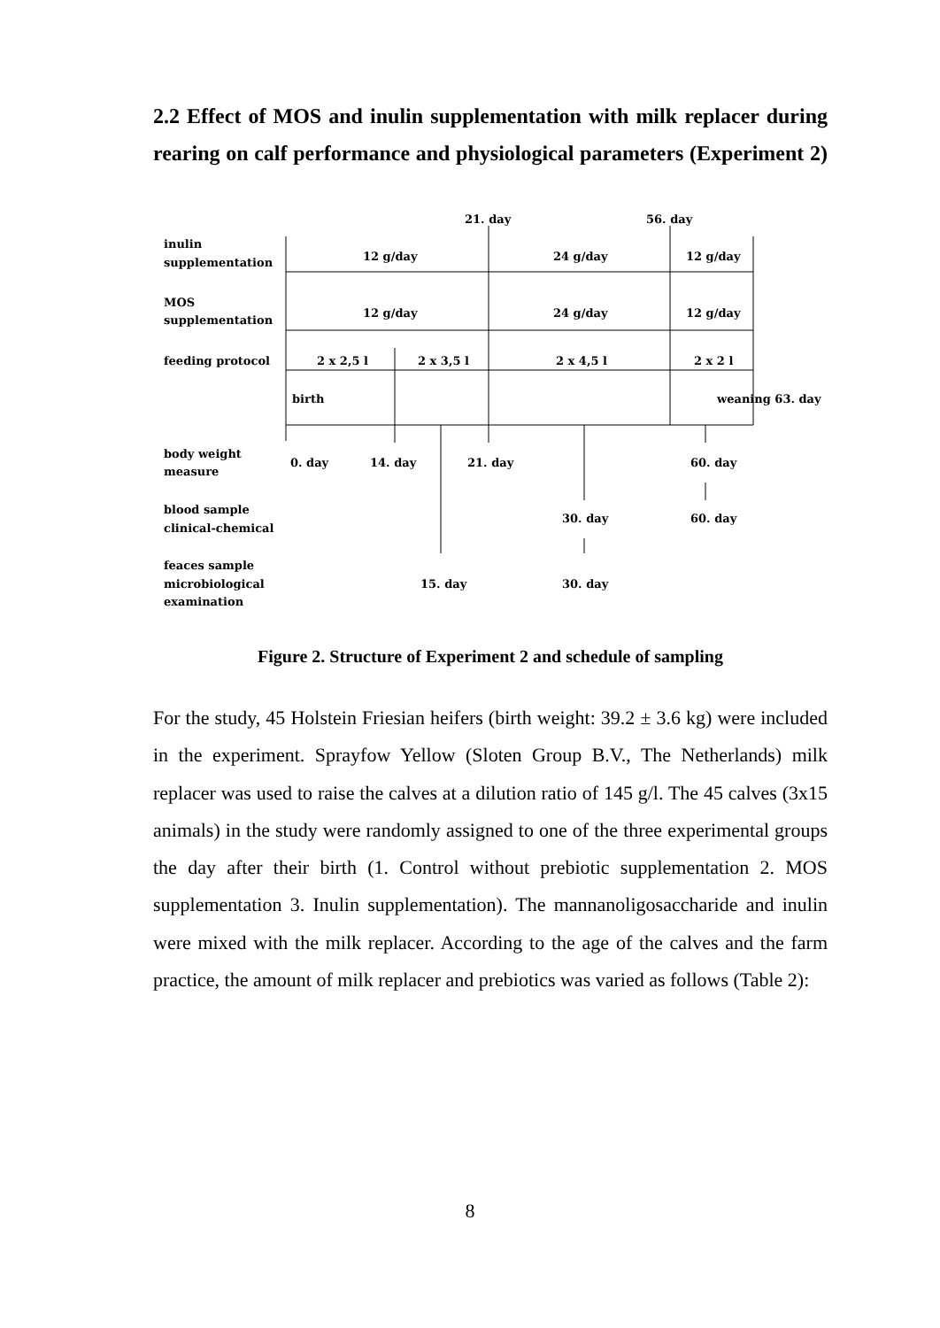2.2 Effect of MOS and inulin supplementation with milk replacer during rearing on calf performance and physiological parameters (Experiment 2)
21. day
56. day
inulin
supplementation
12 g/day
24 g/day
12 g/day
MOS
supplementation
12 g/day
24 g/day
12 g/day
feeding protocol
2 x 2,5 l
2 x 3,5 l
2 x 4,5 l
2 x 2 l
birth
weaning 63. day
body weight
measure
0. day
14. day
21. day
60. day
blood sample
clinical-chemical
30. day
60. day
feaces sample
microbiological
examination
15. day
30. day
Figure 2. Structure of Experiment 2 and schedule of sampling
For the study, 45 Holstein Friesian heifers (birth weight: 39.2 ± 3.6 kg) were included in the experiment. Sprayfow Yellow (Sloten Group B.V., The Netherlands) milk replacer was used to raise the calves at a dilution ratio of 145 g/l. The 45 calves (3x15 animals) in the study were randomly assigned to one of the three experimental groups the day after their birth (1. Control without prebiotic supplementation 2. MOS supplementation 3. Inulin supplementation). The mannanoligosaccharide and inulin were mixed with the milk replacer. According to the age of the calves and the farm practice, the amount of milk replacer and prebiotics was varied as follows (Table 2):
8